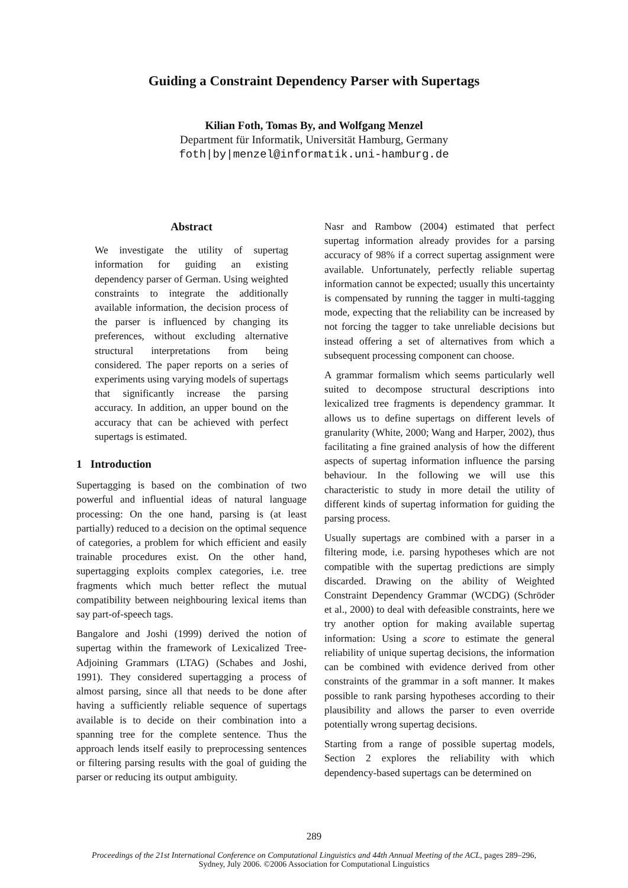Guiding a Constraint Dependency Parser with Supertags
Kilian Foth, Tomas By, and Wolfgang Menzel
Department für Informatik, Universität Hamburg, Germany
foth|by|menzel@informatik.uni-hamburg.de
Abstract
We investigate the utility of supertag information for guiding an existing dependency parser of German. Using weighted constraints to integrate the additionally available information, the decision process of the parser is influenced by changing its preferences, without excluding alternative structural interpretations from being considered. The paper reports on a series of experiments using varying models of supertags that significantly increase the parsing accuracy. In addition, an upper bound on the accuracy that can be achieved with perfect supertags is estimated.
1 Introduction
Supertagging is based on the combination of two powerful and influential ideas of natural language processing: On the one hand, parsing is (at least partially) reduced to a decision on the optimal sequence of categories, a problem for which efficient and easily trainable procedures exist. On the other hand, supertagging exploits complex categories, i.e. tree fragments which much better reflect the mutual compatibility between neighbouring lexical items than say part-of-speech tags.
Bangalore and Joshi (1999) derived the notion of supertag within the framework of Lexicalized Tree-Adjoining Grammars (LTAG) (Schabes and Joshi, 1991). They considered supertagging a process of almost parsing, since all that needs to be done after having a sufficiently reliable sequence of supertags available is to decide on their combination into a spanning tree for the complete sentence. Thus the approach lends itself easily to preprocessing sentences or filtering parsing results with the goal of guiding the parser or reducing its output ambiguity.
Nasr and Rambow (2004) estimated that perfect supertag information already provides for a parsing accuracy of 98% if a correct supertag assignment were available. Unfortunately, perfectly reliable supertag information cannot be expected; usually this uncertainty is compensated by running the tagger in multi-tagging mode, expecting that the reliability can be increased by not forcing the tagger to take unreliable decisions but instead offering a set of alternatives from which a subsequent processing component can choose.
A grammar formalism which seems particularly well suited to decompose structural descriptions into lexicalized tree fragments is dependency grammar. It allows us to define supertags on different levels of granularity (White, 2000; Wang and Harper, 2002), thus facilitating a fine grained analysis of how the different aspects of supertag information influence the parsing behaviour. In the following we will use this characteristic to study in more detail the utility of different kinds of supertag information for guiding the parsing process.
Usually supertags are combined with a parser in a filtering mode, i.e. parsing hypotheses which are not compatible with the supertag predictions are simply discarded. Drawing on the ability of Weighted Constraint Dependency Grammar (WCDG) (Schröder et al., 2000) to deal with defeasible constraints, here we try another option for making available supertag information: Using a score to estimate the general reliability of unique supertag decisions, the information can be combined with evidence derived from other constraints of the grammar in a soft manner. It makes possible to rank parsing hypotheses according to their plausibility and allows the parser to even override potentially wrong supertag decisions.
Starting from a range of possible supertag models, Section 2 explores the reliability with which dependency-based supertags can be determined on
289
Proceedings of the 21st International Conference on Computational Linguistics and 44th Annual Meeting of the ACL, pages 289–296,
Sydney, July 2006. ©2006 Association for Computational Linguistics